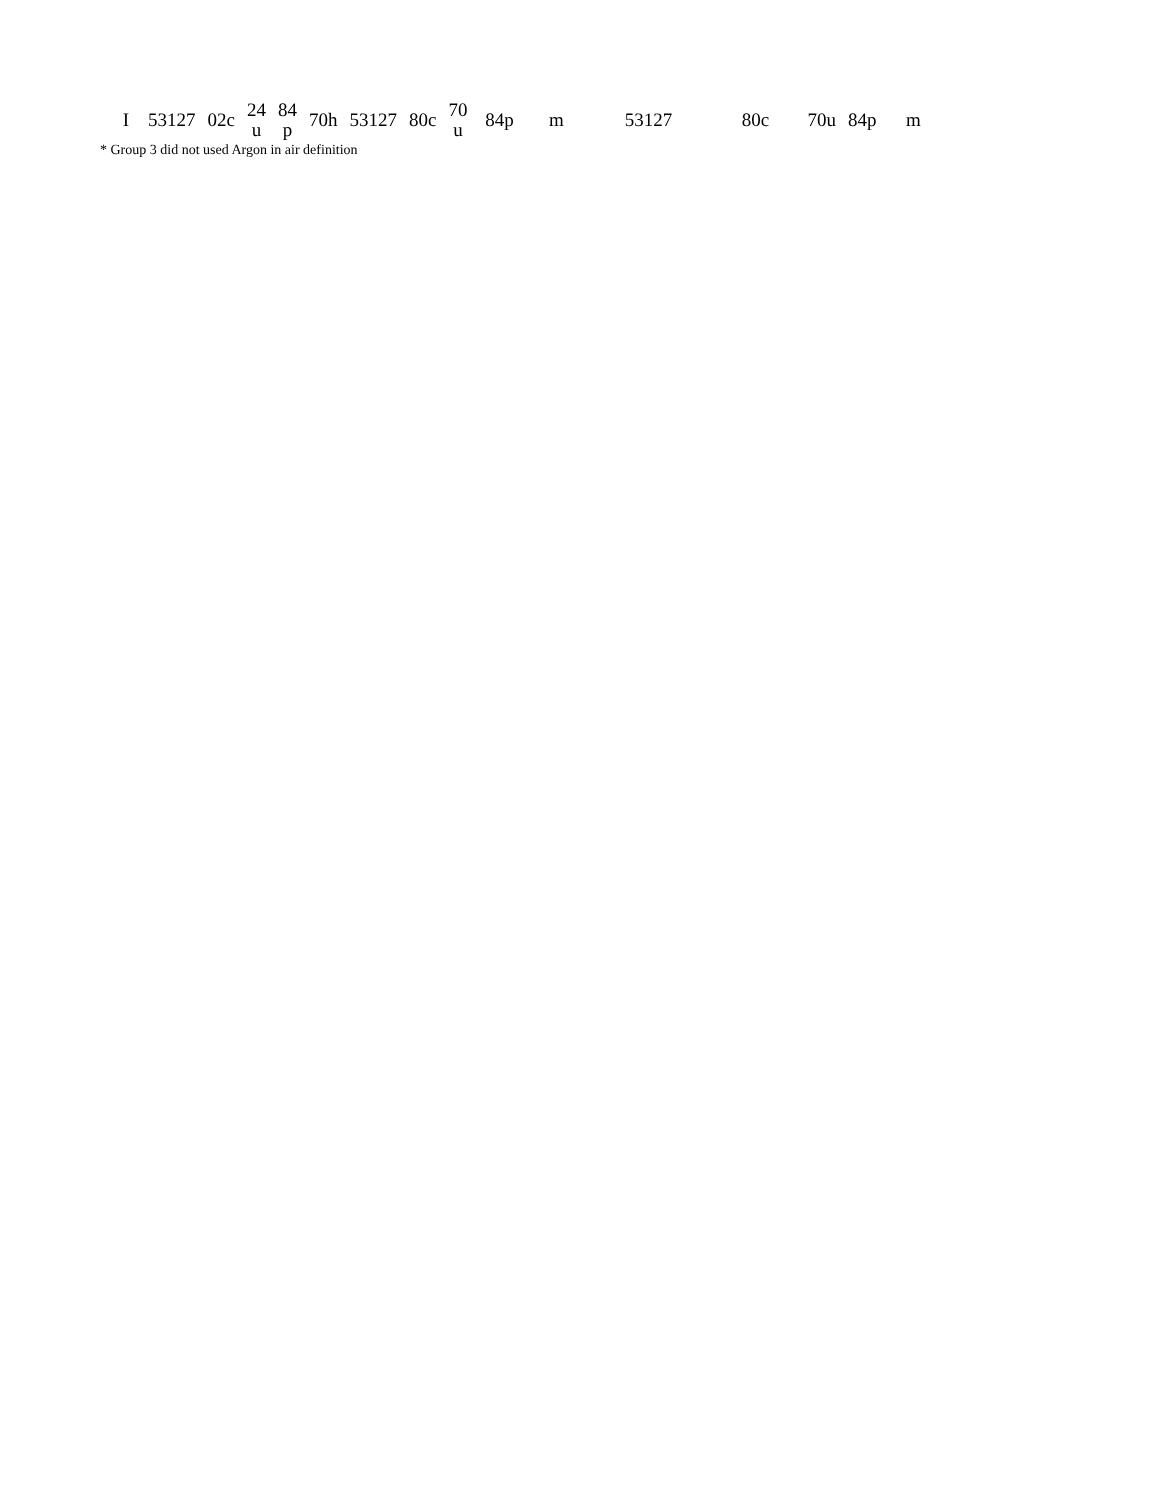| I | 53127 | 02c | 24 u | 84 p | 70h | 53127 | 80c | 70 u | 84p | m | 53127 | 80c | 70u | 84p | m |
* Group 3 did not used Argon in air definition